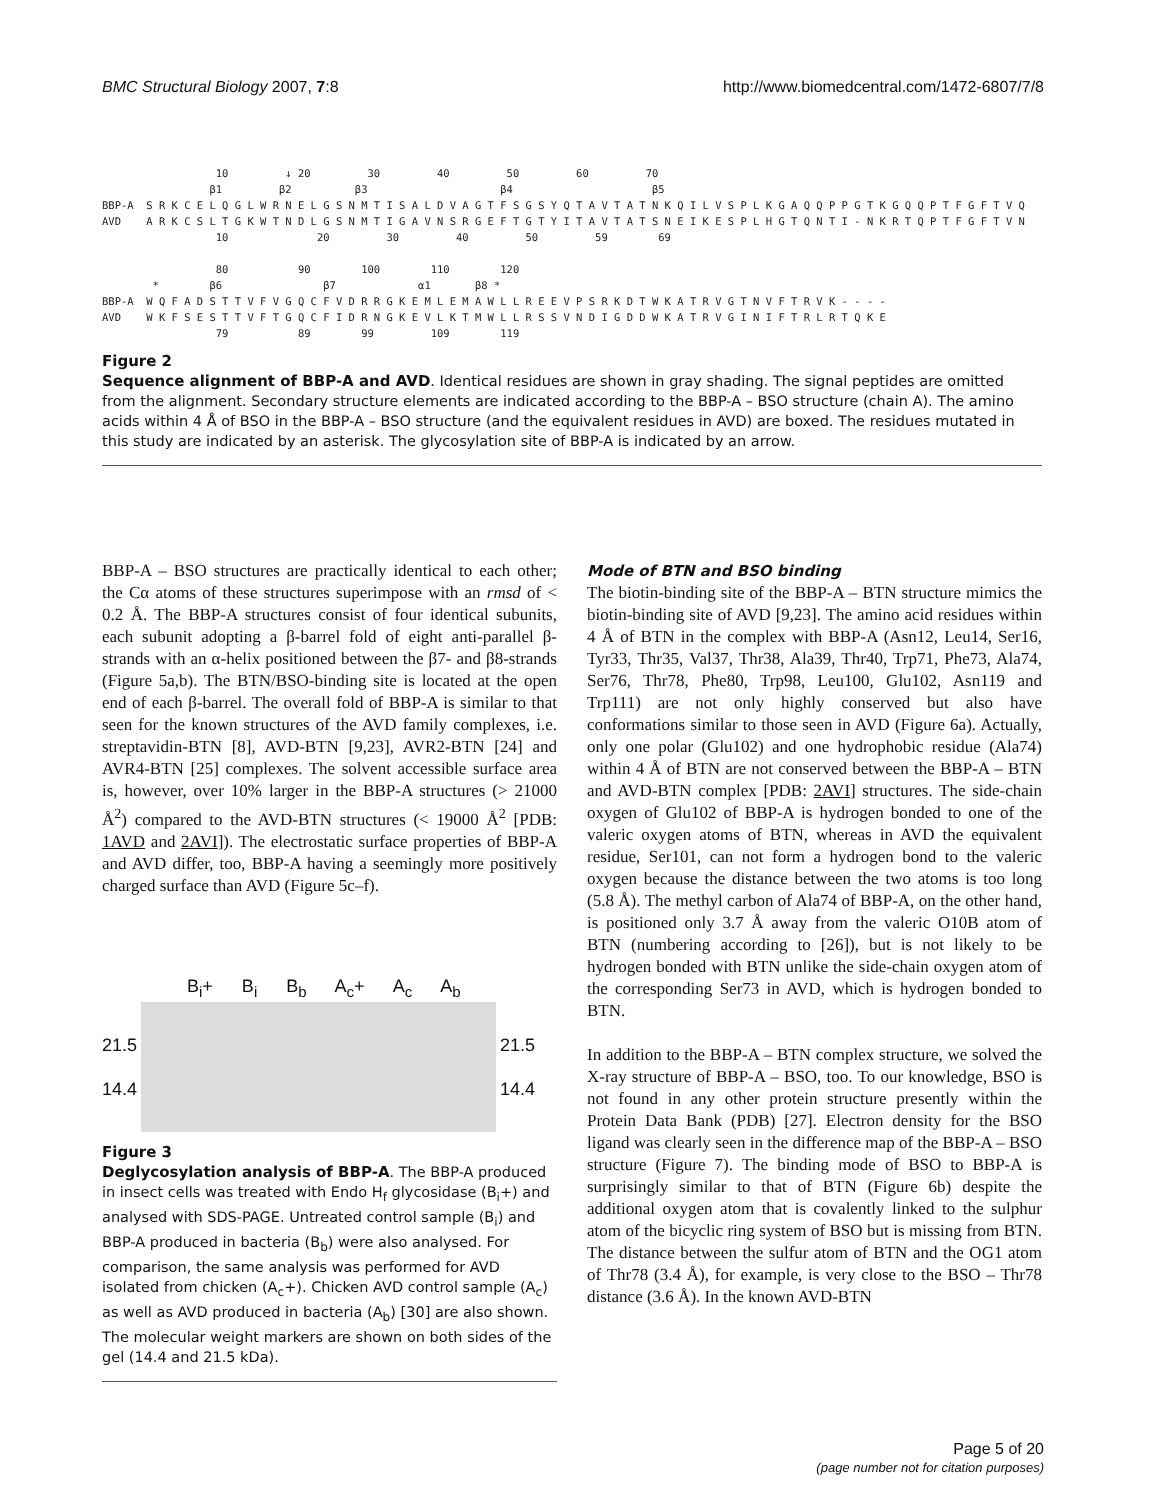BMC Structural Biology 2007, 7:8 http://www.biomedcentral.com/1472-6807/7/8
10 ↓ 20 30 40 50 60 70 β1 β2 β3 β4 β5 BBP-A S R K C E L Q G L W R N E L G S N M T I S A L D V A G T F S G S Y Q T A V T A T N K Q I L V S P L K G A Q Q P P G T K G Q Q P T F G F T V Q AVD A R K C S L T G K W T N D L G S N M T I G A V N S R G E F T G T Y I T A V T A T S N E I K E S P L H G T Q N T I - N K R T Q P T F G F T V N 10 20 30 40 50 59 69 80 90 100 110 120 * β6 β7 α1 β8 * BBP-A W Q F A D S T T V F V G Q C F V D R R G K E M L E M A W L L R E E V P S R K D T W K A T R V G T N V F T R V K - - - - AVD W K F S E S T T V F T G Q C F I D R N G K E V L K T M W L L R S S V N D I G D D W K A T R V G I N I F T R L R T Q K E 79 89 99 109 119
Figure 2
Sequence alignment of BBP-A and AVD. Identical residues are shown in gray shading. The signal peptides are omitted from the alignment. Secondary structure elements are indicated according to the BBP-A – BSO structure (chain A). The amino acids within 4 Å of BSO in the BBP-A – BSO structure (and the equivalent residues in AVD) are boxed. The residues mutated in this study are indicated by an asterisk. The glycosylation site of BBP-A is indicated by an arrow.
BBP-A – BSO structures are practically identical to each other; the Cα atoms of these structures superimpose with an rmsd of < 0.2 Å. The BBP-A structures consist of four identical subunits, each subunit adopting a β-barrel fold of eight anti-parallel β-strands with an α-helix positioned between the β7- and β8-strands (Figure 5a,b). The BTN/BSO-binding site is located at the open end of each β-barrel. The overall fold of BBP-A is similar to that seen for the known structures of the AVD family complexes, i.e. streptavidin-BTN [8], AVD-BTN [9,23], AVR2-BTN [24] and AVR4-BTN [25] complexes. The solvent accessible surface area is, however, over 10% larger in the BBP-A structures (> 21000 Å<sup>2</sup>) compared to the AVD-BTN structures (< 19000 Å<sup>2</sup> [PDB: 1AVD and 2AVI]). The electrostatic surface properties of BBP-A and AVD differ, too, BBP-A having a seemingly more positively charged surface than AVD (Figure 5c–f).
B<sub>i</sub>+ B<sub>i</sub> B<sub>b</sub> A<sub>c</sub>+ A<sub>c</sub> A<sub>b</sub>
21.5
14.4
21.5
14.4
Figure 3
Deglycosylation analysis of BBP-A. The BBP-A produced in insect cells was treated with Endo H<sub>f</sub> glycosidase (B<sub>i</sub>+) and analysed with SDS-PAGE. Untreated control sample (B<sub>i</sub>) and BBP-A produced in bacteria (B<sub>b</sub>) were also analysed. For comparison, the same analysis was performed for AVD isolated from chicken (A<sub>c</sub>+). Chicken AVD control sample (A<sub>c</sub>) as well as AVD produced in bacteria (A<sub>b</sub>) [30] are also shown. The molecular weight markers are shown on both sides of the gel (14.4 and 21.5 kDa).
Mode of BTN and BSO binding
The biotin-binding site of the BBP-A – BTN structure mimics the biotin-binding site of AVD [9,23]. The amino acid residues within 4 Å of BTN in the complex with BBP-A (Asn12, Leu14, Ser16, Tyr33, Thr35, Val37, Thr38, Ala39, Thr40, Trp71, Phe73, Ala74, Ser76, Thr78, Phe80, Trp98, Leu100, Glu102, Asn119 and Trp111) are not only highly conserved but also have conformations similar to those seen in AVD (Figure 6a). Actually, only one polar (Glu102) and one hydrophobic residue (Ala74) within 4 Å of BTN are not conserved between the BBP-A – BTN and AVD-BTN complex [PDB: 2AVI] structures. The side-chain oxygen of Glu102 of BBP-A is hydrogen bonded to one of the valeric oxygen atoms of BTN, whereas in AVD the equivalent residue, Ser101, can not form a hydrogen bond to the valeric oxygen because the distance between the two atoms is too long (5.8 Å). The methyl carbon of Ala74 of BBP-A, on the other hand, is positioned only 3.7 Å away from the valeric O10B atom of BTN (numbering according to [26]), but is not likely to be hydrogen bonded with BTN unlike the side-chain oxygen atom of the corresponding Ser73 in AVD, which is hydrogen bonded to BTN.
In addition to the BBP-A – BTN complex structure, we solved the X-ray structure of BBP-A – BSO, too. To our knowledge, BSO is not found in any other protein structure presently within the Protein Data Bank (PDB) [27]. Electron density for the BSO ligand was clearly seen in the difference map of the BBP-A – BSO structure (Figure 7). The binding mode of BSO to BBP-A is surprisingly similar to that of BTN (Figure 6b) despite the additional oxygen atom that is covalently linked to the sulphur atom of the bicyclic ring system of BSO but is missing from BTN. The distance between the sulfur atom of BTN and the OG1 atom of Thr78 (3.4 Å), for example, is very close to the BSO – Thr78 distance (3.6 Å). In the known AVD-BTN
Page 5 of 20
(page number not for citation purposes)